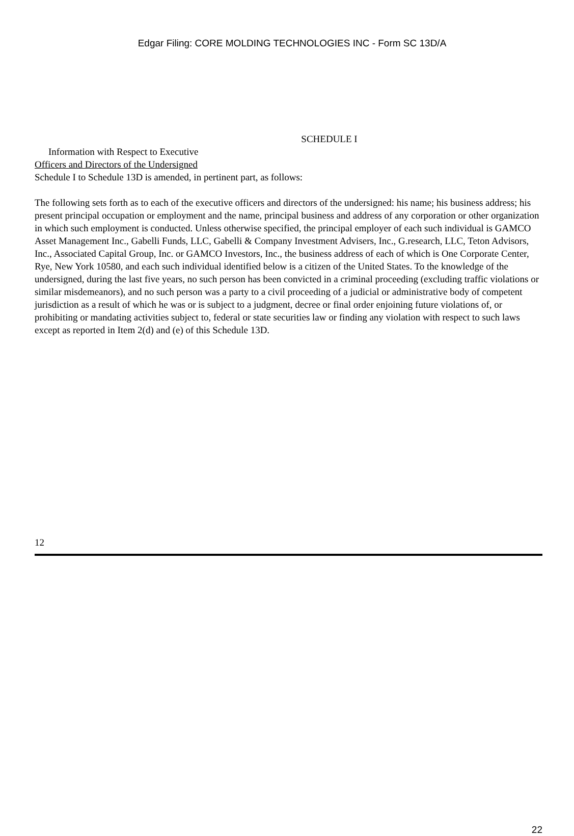Edgar Filing: CORE MOLDING TECHNOLOGIES INC - Form SC 13D/A
SCHEDULE I
Information with Respect to Executive
Officers and Directors of the Undersigned
Schedule I to Schedule 13D is amended, in pertinent part, as follows:
The following sets forth as to each of the executive officers and directors of the undersigned: his name; his business address; his present principal occupation or employment and the name, principal business and address of any corporation or other organization in which such employment is conducted. Unless otherwise specified, the principal employer of each such individual is GAMCO Asset Management Inc., Gabelli Funds, LLC, Gabelli & Company Investment Advisers, Inc., G.research, LLC, Teton Advisors, Inc., Associated Capital Group, Inc. or GAMCO Investors, Inc., the business address of each of which is One Corporate Center, Rye, New York 10580, and each such individual identified below is a citizen of the United States. To the knowledge of the undersigned, during the last five years, no such person has been convicted in a criminal proceeding (excluding traffic violations or similar misdemeanors), and no such person was a party to a civil proceeding of a judicial or administrative body of competent jurisdiction as a result of which he was or is subject to a judgment, decree or final order enjoining future violations of, or prohibiting or mandating activities subject to, federal or state securities law or finding any violation with respect to such laws except as reported in Item 2(d) and (e) of this Schedule 13D.
12
22